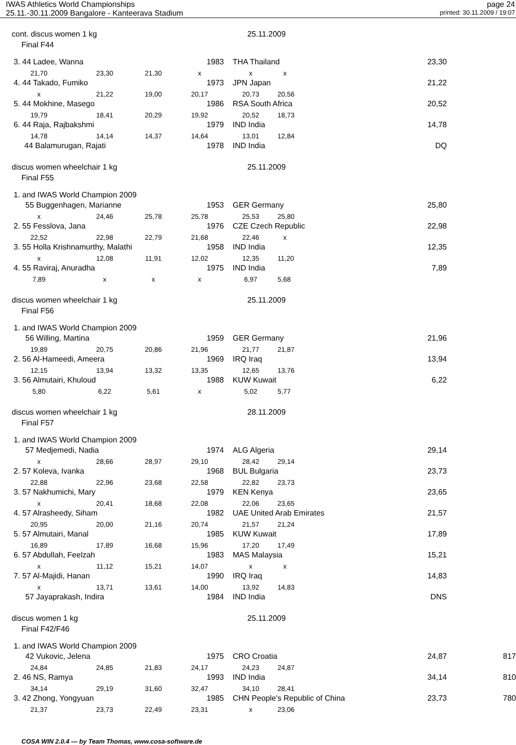IWAS Athletics World Championships
page 24
25.11.-30.11.2009 Bangalore - Kanteerava Stadium
printed: 30.11.2009 / 19:07
| cont. discus women 1 kg | | | | 25.11.2009 | | | |
| Final F44 | | | | | | | |
| 3. 44 Ladee, Wanna | | | 1983 | THA Thailand | | 23,30 | |
| 21,70 | 23,30 | 21,30 | x | x | x | | |
| 4. 44 Takado, Fumiko | | | 1973 | JPN Japan | | 21,22 | |
| x | 21,22 | 19,00 | 20,17 | 20,73 | 20,56 | | |
| 5. 44 Mokhine, Masego | | | 1986 | RSA South Africa | | 20,52 | |
| 19,79 | 18,41 | 20,29 | 19,92 | 20,52 | 18,73 | | |
| 6. 44 Raja, Rajbakshmi | | | 1979 | IND India | | 14,78 | |
| 14,78 | 14,14 | 14,37 | 14,64 | 13,01 | 12,84 | | |
| 44 Balamurugan, Rajati | | | 1978 | IND India | | DQ | |
| discus women wheelchair 1 kg | | | | 25.11.2009 | | | |
| Final F55 | | | | | | | |
| 1. and IWAS World Champion 2009 | | | | | | | |
| 55 Buggenhagen, Marianne | | | 1953 | GER Germany | | 25,80 | |
| x | 24,46 | 25,78 | 25,78 | 25,53 | 25,80 | | |
| 2. 55 Fesslova, Jana | | | 1976 | CZE Czech Republic | | 22,98 | |
| 22,52 | 22,98 | 22,79 | 21,68 | 22,46 | x | | |
| 3. 55 Holla Krishnamurthy, Malathi | | | 1958 | IND India | | 12,35 | |
| x | 12,08 | 11,91 | 12,02 | 12,35 | 11,20 | | |
| 4. 55 Raviraj, Anuradha | | | 1975 | IND India | | 7,89 | |
| 7,89 | x | x | x | 6,97 | 5,68 | | |
| discus women wheelchair 1 kg | | | | 25.11.2009 | | | |
| Final F56 | | | | | | | |
| 1. and IWAS World Champion 2009 | | | | | | | |
| 56 Willing, Martina | | | 1959 | GER Germany | | 21,96 | |
| 19,89 | 20,75 | 20,86 | 21,96 | 21,77 | 21,87 | | |
| 2. 56 Al-Hameedi, Ameera | | | 1969 | IRQ Iraq | | 13,94 | |
| 12,15 | 13,94 | 13,32 | 13,35 | 12,65 | 13,76 | | |
| 3. 56 Almutairi, Khuloud | | | 1988 | KUW Kuwait | | 6,22 | |
| 5,80 | 6,22 | 5,61 | x | 5,02 | 5,77 | | |
| discus women wheelchair 1 kg | | | | 28.11.2009 | | | |
| Final F57 | | | | | | | |
| 1. and IWAS World Champion 2009 | | | | | | | |
| 57 Medjemedi, Nadia | | | 1974 | ALG Algeria | | 29,14 | |
| x | 28,66 | 28,97 | 29,10 | 28,42 | 29,14 | | |
| 2. 57 Koleva, Ivanka | | | 1968 | BUL Bulgaria | | 23,73 | |
| 22,88 | 22,96 | 23,68 | 22,58 | 22,82 | 23,73 | | |
| 3. 57 Nakhumichi, Mary | | | 1979 | KEN Kenya | | 23,65 | |
| x | 20,41 | 18,68 | 22,08 | 22,06 | 23,65 | | |
| 4. 57 Alrasheedy, Siham | | | 1982 | UAE United Arab Emirates | | 21,57 | |
| 20,95 | 20,00 | 21,16 | 20,74 | 21,57 | 21,24 | | |
| 5. 57 Almutairi, Manal | | | 1985 | KUW Kuwait | | 17,89 | |
| 16,89 | 17,89 | 16,68 | 15,96 | 17,20 | 17,49 | | |
| 6. 57 Abdullah, Feelzah | | | 1983 | MAS Malaysia | | 15,21 | |
| x | 11,12 | 15,21 | 14,07 | x | x | | |
| 7. 57 Al-Majidi, Hanan | | | 1990 | IRQ Iraq | | 14,83 | |
| x | 13,71 | 13,61 | 14,00 | 13,92 | 14,83 | | |
| 57 Jayaprakash, Indira | | | 1984 | IND India | | DNS | |
| discus women 1 kg | | | | 25.11.2009 | | | |
| Final F42/F46 | | | | | | | |
| 1. and IWAS World Champion 2009 | | | | | | | |
| 42 Vukovic, Jelena | | | 1975 | CRO Croatia | | 24,87 | 817 |
| 24,84 | 24,85 | 21,83 | 24,17 | 24,23 | 24,87 | | |
| 2. 46 NS, Ramya | | | 1993 | IND India | | 34,14 | 810 |
| 34,14 | 29,19 | 31,60 | 32,47 | 34,10 | 28,41 | | |
| 3. 42 Zhong, Yongyuan | | | 1985 | CHN People's Republic of China 23,73 | | | 780 |
| 21,37 | 23,73 | 22,49 | 23,31 | x | 23,06 | | |
COSA WIN 2.0.4 --- by Team Thomas, www.cosa-software.de